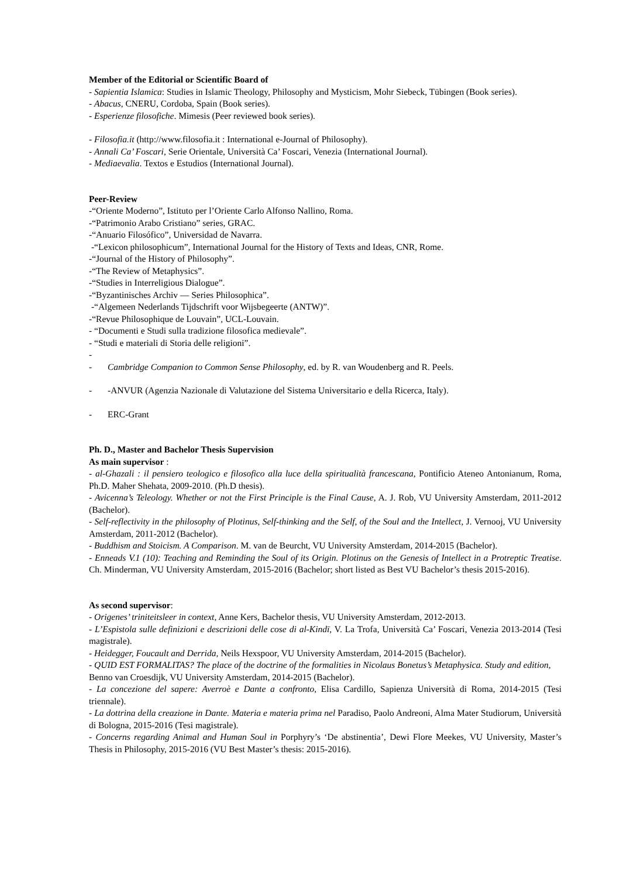Member of the Editorial or Scientific Board of
- Sapientia Islamica: Studies in Islamic Theology, Philosophy and Mysticism, Mohr Siebeck, Tübingen (Book series).
- Abacus, CNERU, Cordoba, Spain (Book series).
- Esperienze filosofiche. Mimesis (Peer reviewed book series).
- Filosofia.it (http://www.filosofia.it : International e-Journal of Philosophy).
- Annali Ca’ Foscari, Serie Orientale, Università Ca’ Foscari, Venezia (International Journal).
- Mediaevalia. Textos e Estudios (International Journal).
Peer-Review
-“Oriente Moderno”, Istituto per l’Oriente Carlo Alfonso Nallino, Roma.
-“Patrimonio Arabo Cristiano” series, GRAC.
-“Anuario Filosófico”, Universidad de Navarra.
-“Lexicon philosophicum”, International Journal for the History of Texts and Ideas, CNR, Rome.
-“Journal of the History of Philosophy”.
-“The Review of Metaphysics”.
-“Studies in Interreligious Dialogue”.
-“Byzantinisches Archiv — Series Philosophica”.
-“Algemeen Nederlands Tijdschrift voor Wijsbegeerte (ANTW)”.
-“Revue Philosophique de Louvain”, UCL-Louvain.
- “Documenti e Studi sulla tradizione filosofica medievale”.
- “Studi e materiali di Storia delle religioni”.
-
- Cambridge Companion to Common Sense Philosophy, ed. by R. van Woudenberg and R. Peels.
- -ANVUR (Agenzia Nazionale di Valutazione del Sistema Universitario e della Ricerca, Italy).
- ERC-Grant
Ph. D., Master and Bachelor Thesis Supervision
As main supervisor :
- al-Ghazali : il pensiero teologico e filosofico alla luce della spiritualità francescana, Pontificio Ateneo Antonianum, Roma, Ph.D. Maher Shehata, 2009-2010. (Ph.D thesis).
- Avicenna’s Teleology. Whether or not the First Principle is the Final Cause, A. J. Rob, VU University Amsterdam, 2011-2012 (Bachelor).
- Self-reflectivity in the philosophy of Plotinus, Self-thinking and the Self, of the Soul and the Intellect, J. Vernooj, VU University Amsterdam, 2011-2012 (Bachelor).
- Buddhism and Stoicism. A Comparison. M. van de Beurcht, VU University Amsterdam, 2014-2015 (Bachelor).
- Enneads V.1 (10): Teaching and Reminding the Soul of its Origin. Plotinus on the Genesis of Intellect in a Protreptic Treatise. Ch. Minderman, VU University Amsterdam, 2015-2016 (Bachelor; short listed as Best VU Bachelor’s thesis 2015-2016).
As second supervisor:
- Origenes’ triniteitsleer in context, Anne Kers, Bachelor thesis, VU University Amsterdam, 2012-2013.
- L’Espistola sulle definizioni e descrizioni delle cose di al-Kindī, V. La Trofa, Università Ca’ Foscari, Venezia 2013-2014 (Tesi magistrale).
- Heidegger, Foucault and Derrida, Neils Hexspoor, VU University Amsterdam, 2014-2015 (Bachelor).
- QUID EST FORMALITAS? The place of the doctrine of the formalities in Nicolaus Bonetus’s Metaphysica. Study and edition, Benno van Croesdijk, VU University Amsterdam, 2014-2015 (Bachelor).
- La concezione del sapere: Averroè e Dante a confronto, Elisa Cardillo, Sapienza Università di Roma, 2014-2015 (Tesi triennale).
- La dottrina della creazione in Dante. Materia e materia prima nel Paradiso, Paolo Andreoni, Alma Mater Studiorum, Università di Bologna, 2015-2016 (Tesi magistrale).
- Concerns regarding Animal and Human Soul in Porphyry’s ‘De abstinentia’, Dewi Flore Meekes, VU University, Master’s Thesis in Philosophy, 2015-2016 (VU Best Master’s thesis: 2015-2016).